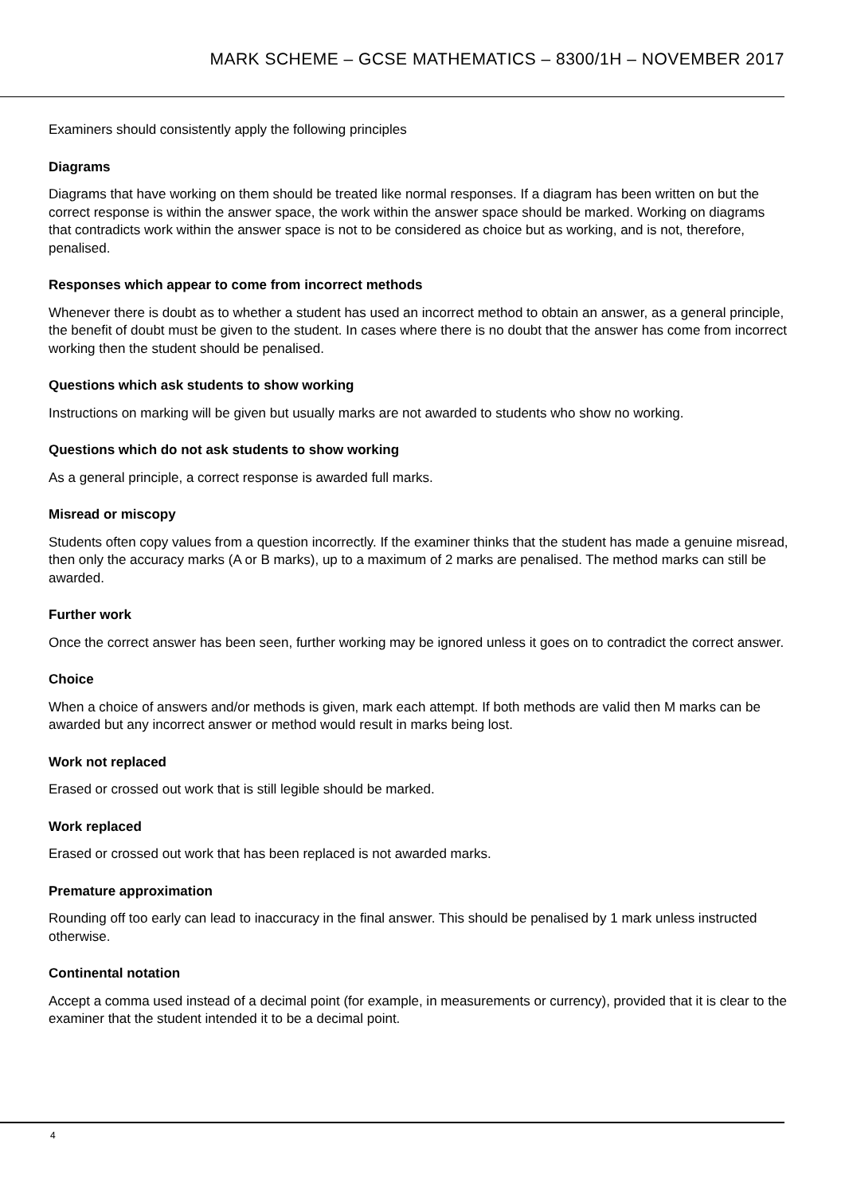MARK SCHEME – GCSE MATHEMATICS – 8300/1H – NOVEMBER 2017
Examiners should consistently apply the following principles
Diagrams
Diagrams that have working on them should be treated like normal responses. If a diagram has been written on but the correct response is within the answer space, the work within the answer space should be marked. Working on diagrams that contradicts work within the answer space is not to be considered as choice but as working, and is not, therefore, penalised.
Responses which appear to come from incorrect methods
Whenever there is doubt as to whether a student has used an incorrect method to obtain an answer, as a general principle, the benefit of doubt must be given to the student. In cases where there is no doubt that the answer has come from incorrect working then the student should be penalised.
Questions which ask students to show working
Instructions on marking will be given but usually marks are not awarded to students who show no working.
Questions which do not ask students to show working
As a general principle, a correct response is awarded full marks.
Misread or miscopy
Students often copy values from a question incorrectly. If the examiner thinks that the student has made a genuine misread, then only the accuracy marks (A or B marks), up to a maximum of 2 marks are penalised. The method marks can still be awarded.
Further work
Once the correct answer has been seen, further working may be ignored unless it goes on to contradict the correct answer.
Choice
When a choice of answers and/or methods is given, mark each attempt. If both methods are valid then M marks can be awarded but any incorrect answer or method would result in marks being lost.
Work not replaced
Erased or crossed out work that is still legible should be marked.
Work replaced
Erased or crossed out work that has been replaced is not awarded marks.
Premature approximation
Rounding off too early can lead to inaccuracy in the final answer. This should be penalised by 1 mark unless instructed otherwise.
Continental notation
Accept a comma used instead of a decimal point (for example, in measurements or currency), provided that it is clear to the examiner that the student intended it to be a decimal point.
4